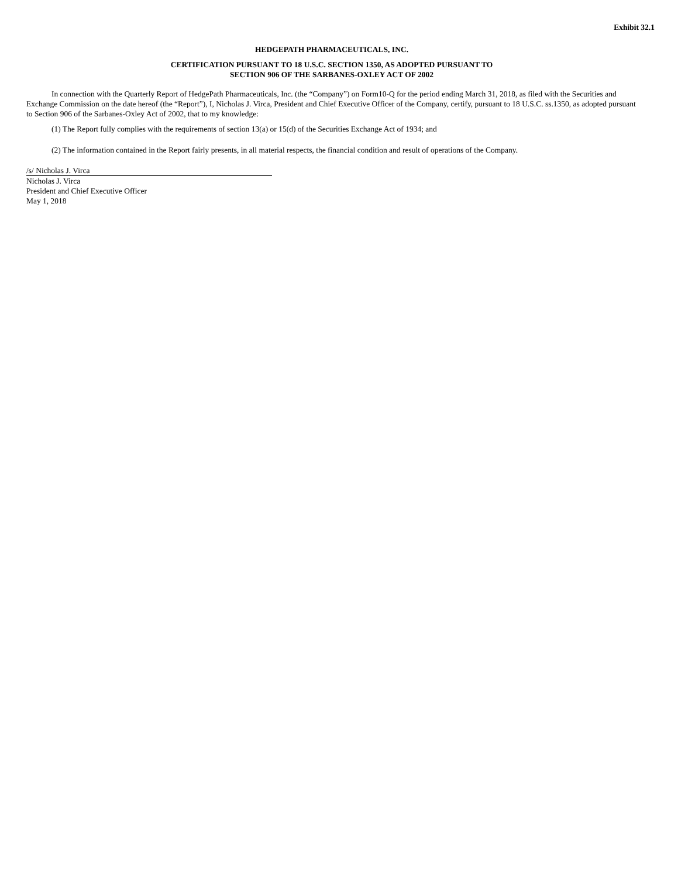Exhibit 32.1
HEDGEPATH PHARMACEUTICALS, INC.
CERTIFICATION PURSUANT TO 18 U.S.C. SECTION 1350, AS ADOPTED PURSUANT TO
SECTION 906 OF THE SARBANES-OXLEY ACT OF 2002
In connection with the Quarterly Report of HedgePath Pharmaceuticals, Inc. (the “Company”) on Form10-Q for the period ending March 31, 2018, as filed with the Securities and Exchange Commission on the date hereof (the “Report”), I, Nicholas J. Virca, President and Chief Executive Officer of the Company, certify, pursuant to 18 U.S.C. ss.1350, as adopted pursuant to Section 906 of the Sarbanes-Oxley Act of 2002, that to my knowledge:
(1) The Report fully complies with the requirements of section 13(a) or 15(d) of the Securities Exchange Act of 1934; and
(2) The information contained in the Report fairly presents, in all material respects, the financial condition and result of operations of the Company.
/s/ Nicholas J. Virca
Nicholas J. Virca
President and Chief Executive Officer
May 1, 2018